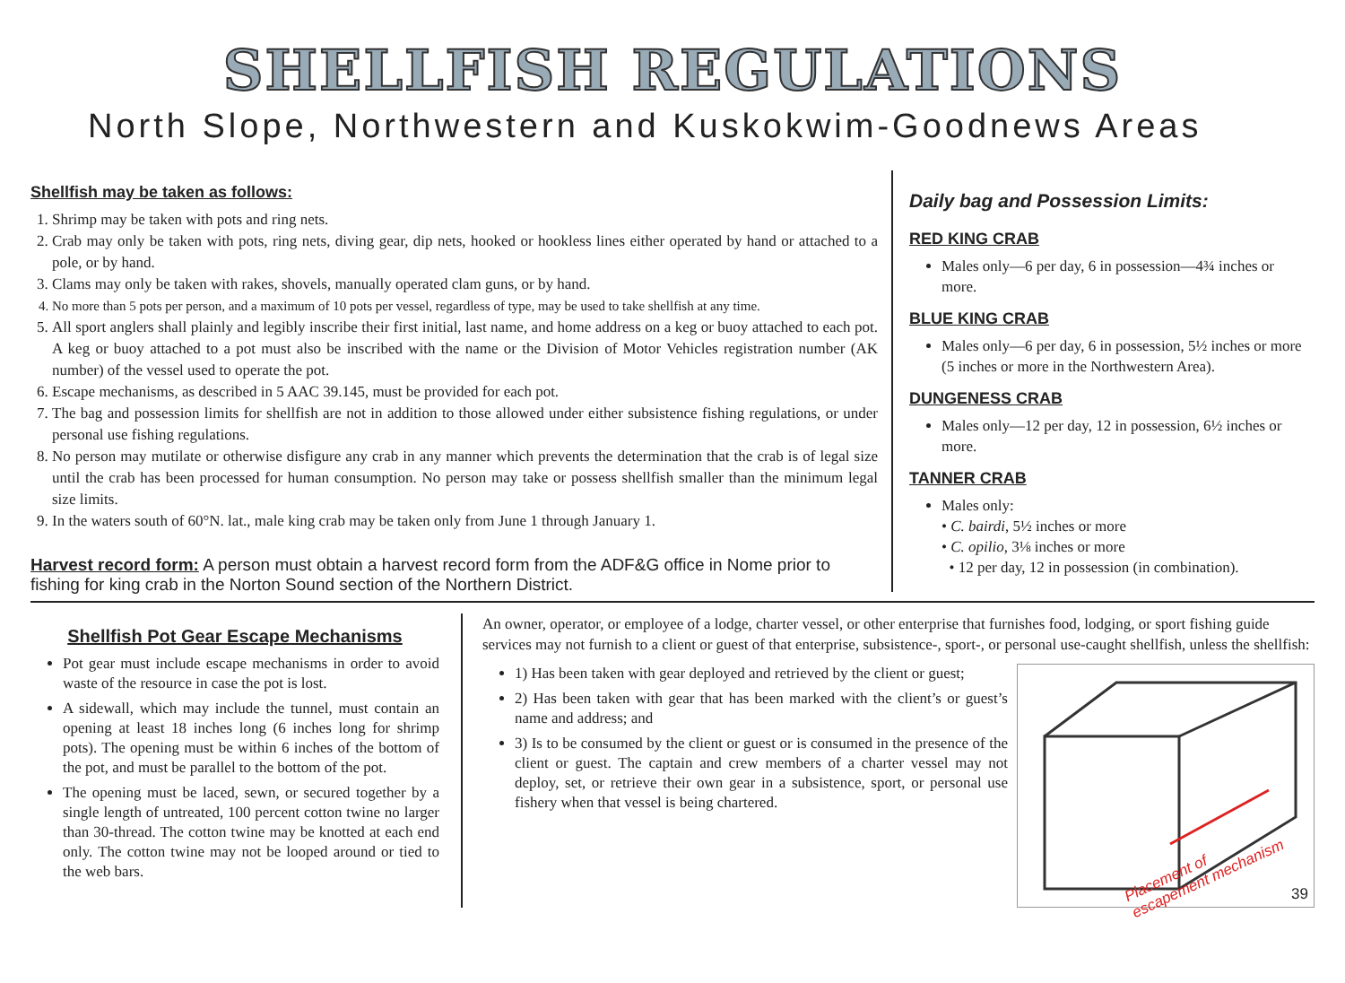SHELLFISH REGULATIONS
North Slope, Northwestern and Kuskokwim-Goodnews Areas
Shellfish may be taken as follows:
1. Shrimp may be taken with pots and ring nets.
2. Crab may only be taken with pots, ring nets, diving gear, dip nets, hooked or hookless lines either operated by hand or attached to a pole, or by hand.
3. Clams may only be taken with rakes, shovels, manually operated clam guns, or by hand.
4. No more than 5 pots per person, and a maximum of 10 pots per vessel, regardless of type, may be used to take shellfish at any time.
5. All sport anglers shall plainly and legibly inscribe their first initial, last name, and home address on a keg or buoy attached to each pot. A keg or buoy attached to a pot must also be inscribed with the name or the Division of Motor Vehicles registration number (AK number) of the vessel used to operate the pot.
6. Escape mechanisms, as described in 5 AAC 39.145, must be provided for each pot.
7. The bag and possession limits for shellfish are not in addition to those allowed under either subsistence fishing regulations, or under personal use fishing regulations.
8. No person may mutilate or otherwise disfigure any crab in any manner which prevents the determination that the crab is of legal size until the crab has been processed for human consumption. No person may take or possess shellfish smaller than the minimum legal size limits.
9. In the waters south of 60°N. lat., male king crab may be taken only from June 1 through January 1.
Harvest record form: A person must obtain a harvest record form from the ADF&G office in Nome prior to fishing for king crab in the Norton Sound section of the Northern District.
Daily bag and Possession Limits:
RED KING CRAB
Males only—6 per day, 6 in possession—4¾ inches or more.
BLUE KING CRAB
Males only—6 per day, 6 in possession, 5½ inches or more (5 inches or more in the Northwestern Area).
DUNGENESS CRAB
Males only—12 per day, 12 in possession, 6½ inches or more.
TANNER CRAB
Males only:
• C. bairdi, 5½ inches or more
• C. opilio, 3⅛ inches or more
• 12 per day, 12 in possession (in combination).
Shellfish Pot Gear Escape Mechanisms
Pot gear must include escape mechanisms in order to avoid waste of the resource in case the pot is lost.
A sidewall, which may include the tunnel, must contain an opening at least 18 inches long (6 inches long for shrimp pots). The opening must be within 6 inches of the bottom of the pot, and must be parallel to the bottom of the pot.
The opening must be laced, sewn, or secured together by a single length of untreated, 100 percent cotton twine no larger than 30-thread. The cotton twine may be knotted at each end only. The cotton twine may not be looped around or tied to the web bars.
An owner, operator, or employee of a lodge, charter vessel, or other enterprise that furnishes food, lodging, or sport fishing guide services may not furnish to a client or guest of that enterprise, subsistence-, sport-, or personal use-caught shellfish, unless the shellfish:
Placement of
escapement mechanism
39
1) Has been taken with gear deployed and retrieved by the client or guest;
2) Has been taken with gear that has been marked with the client’s or guest’s name and address; and
3) Is to be consumed by the client or guest or is consumed in the presence of the client or guest. The captain and crew members of a charter vessel may not deploy, set, or retrieve their own gear in a subsistence, sport, or personal use fishery when that vessel is being chartered.